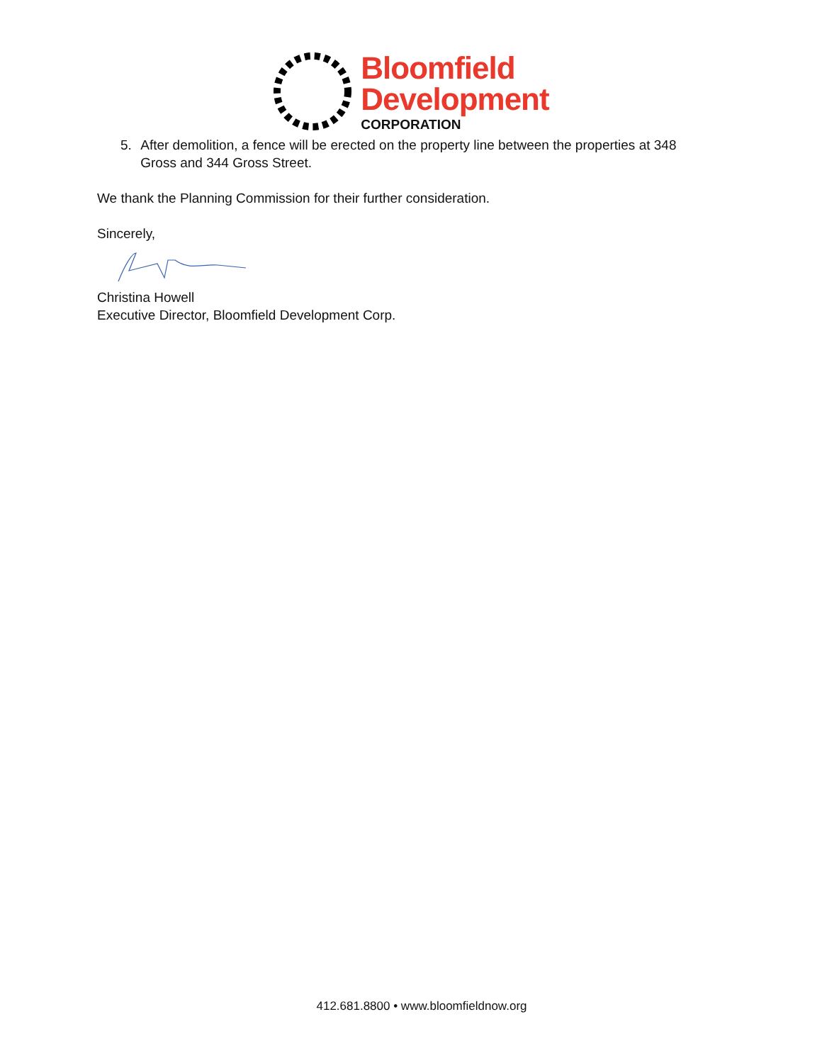Bloomfield
Development
CORPORATION
5. After demolition, a fence will be erected on the property line between the properties at 348 Gross and 344 Gross Street.
We thank the Planning Commission for their further consideration.
Sincerely,
Christina Howell
Executive Director, Bloomfield Development Corp.
412.681.8800 • www.bloomfieldnow.org